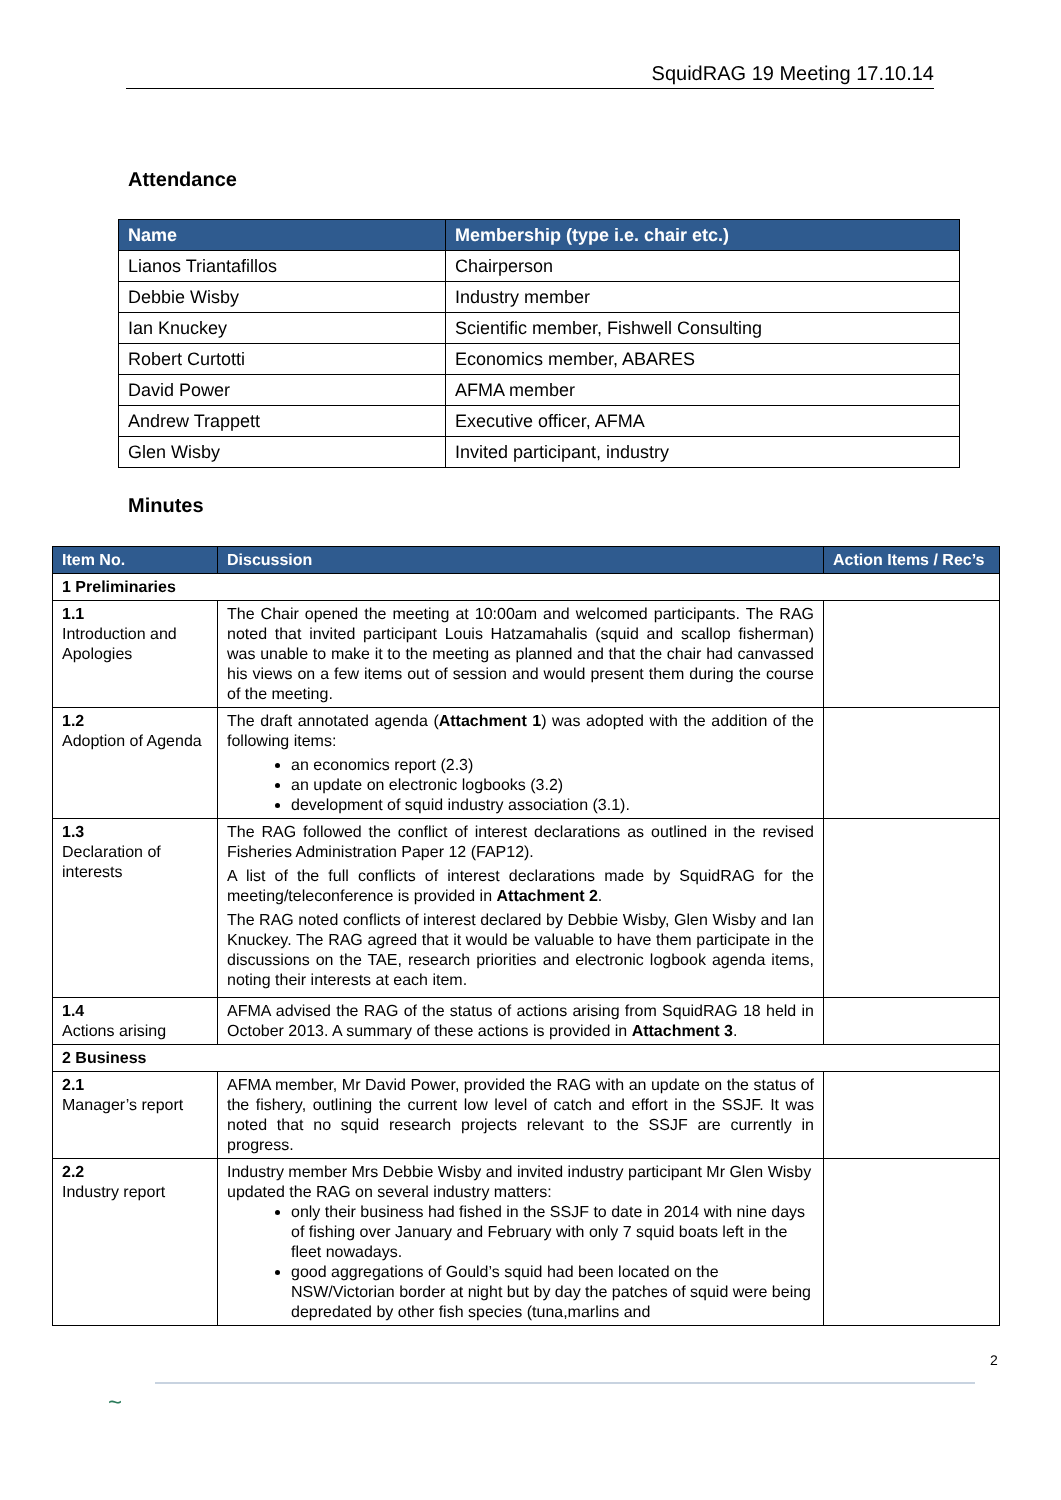SquidRAG 19 Meeting 17.10.14
Attendance
| Name | Membership (type i.e. chair etc.) |
| --- | --- |
| Lianos Triantafillos | Chairperson |
| Debbie Wisby | Industry member |
| Ian Knuckey | Scientific member, Fishwell Consulting |
| Robert Curtotti | Economics member, ABARES |
| David Power | AFMA member |
| Andrew Trappett | Executive officer, AFMA |
| Glen Wisby | Invited participant, industry |
Minutes
| Item No. | Discussion | Action Items / Rec’s |
| --- | --- | --- |
| 1 Preliminaries | | |
| 1.1 Introduction and Apologies | The Chair opened the meeting at 10:00am and welcomed participants. The RAG noted that invited participant Louis Hatzamahalis (squid and scallop fisherman) was unable to make it to the meeting as planned and that the chair had canvassed his views on a few items out of session and would present them during the course of the meeting. | |
| 1.2 Adoption of Agenda | The draft annotated agenda ( Attachment 1 ) was adopted with the addition of the following items: an economics report (2.3) an update on electronic logbooks (3.2) development of squid industry association (3.1). | |
| 1.3 Declaration of interests | The RAG followed the conflict of interest declarations as outlined in the revised Fisheries Administration Paper 12 (FAP12). A list of the full conflicts of interest declarations made by SquidRAG for the meeting/teleconference is provided in Attachment 2 . The RAG noted conflicts of interest declared by Debbie Wisby, Glen Wisby and Ian Knuckey. The RAG agreed that it would be valuable to have them participate in the discussions on the TAE, research priorities and electronic logbook agenda items, noting their interests at each item. | |
| 1.4 Actions arising | AFMA advised the RAG of the status of actions arising from SquidRAG 18 held in October 2013. A summary of these actions is provided in Attachment 3 . | |
| 2 Business | | |
| 2.1 Manager’s report | AFMA member, Mr David Power, provided the RAG with an update on the status of the fishery, outlining the current low level of catch and effort in the SSJF. It was noted that no squid research projects relevant to the SSJF are currently in progress. | |
| 2.2 Industry report | Industry member Mrs Debbie Wisby and invited industry participant Mr Glen Wisby updated the RAG on several industry matters: only their business had fished in the SSJF to date in 2014 with nine days of fishing over January and February with only 7 squid boats left in the fleet nowadays. good aggregations of Gould’s squid had been located on the NSW/Victorian border at night but by day the patches of squid were being depredated by other fish species (tuna,marlins and | |
2
~